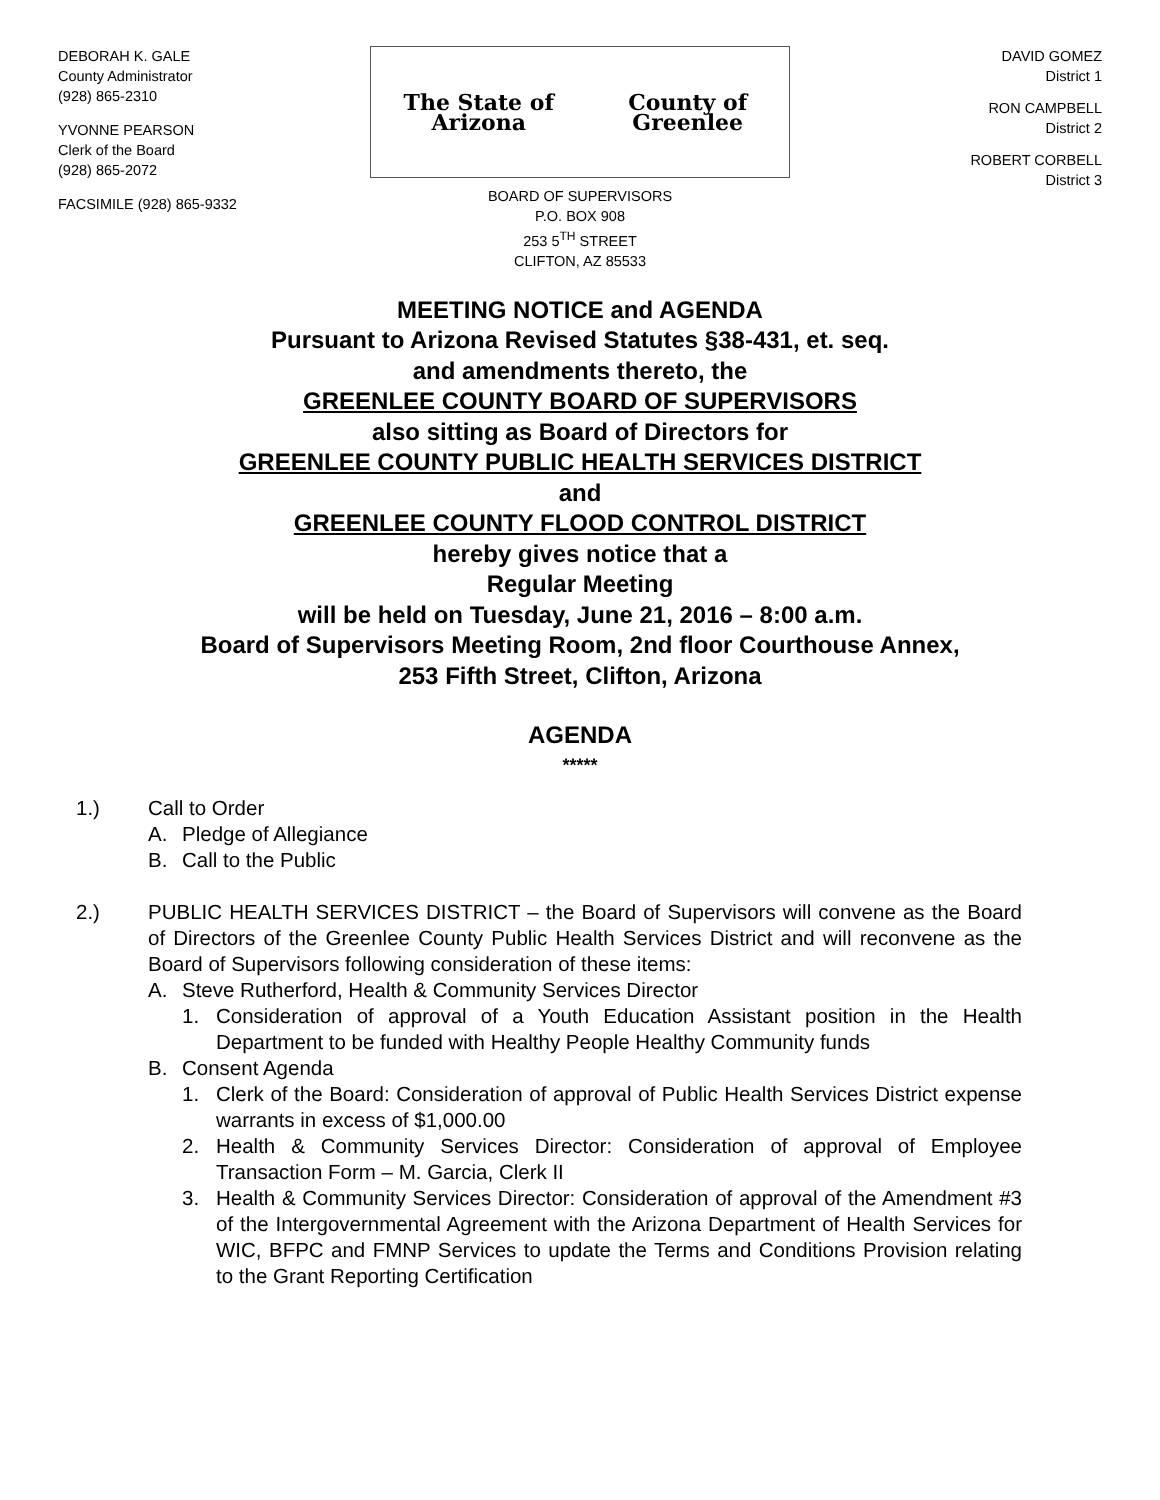DEBORAH K. GALE
County Administrator
(928) 865-2310
YVONNE PEARSON
Clerk of the Board
(928) 865-2072
FACSIMILE (928) 865-9332
The State of Arizona County of Greenlee
BOARD OF SUPERVISORS
P.O. BOX 908
253 5<sup>TH</sup> STREET
CLIFTON, AZ 85533
DAVID GOMEZ
District 1
RON CAMPBELL
District 2
ROBERT CORBELL
District 3
MEETING NOTICE and AGENDA
Pursuant to Arizona Revised Statutes §38-431, et. seq.
and amendments thereto, the
GREENLEE COUNTY BOARD OF SUPERVISORS
also sitting as Board of Directors for
GREENLEE COUNTY PUBLIC HEALTH SERVICES DISTRICT
and
GREENLEE COUNTY FLOOD CONTROL DISTRICT
hereby gives notice that a
Regular Meeting
will be held on Tuesday, June 21, 2016 – 8:00 a.m.
Board of Supervisors Meeting Room, 2nd floor Courthouse Annex,
253 Fifth Street, Clifton, Arizona
AGENDA
*****
1.) Call to Order
A. Pledge of Allegiance
B. Call to the Public
2.) PUBLIC HEALTH SERVICES DISTRICT – the Board of Supervisors will convene as the Board of Directors of the Greenlee County Public Health Services District and will reconvene as the Board of Supervisors following consideration of these items:
A. Steve Rutherford, Health & Community Services Director
1. Consideration of approval of a Youth Education Assistant position in the Health Department to be funded with Healthy People Healthy Community funds
B. Consent Agenda
1. Clerk of the Board: Consideration of approval of Public Health Services District expense warrants in excess of $1,000.00
2. Health & Community Services Director: Consideration of approval of Employee Transaction Form – M. Garcia, Clerk II
3. Health & Community Services Director: Consideration of approval of the Amendment #3 of the Intergovernmental Agreement with the Arizona Department of Health Services for WIC, BFPC and FMNP Services to update the Terms and Conditions Provision relating to the Grant Reporting Certification